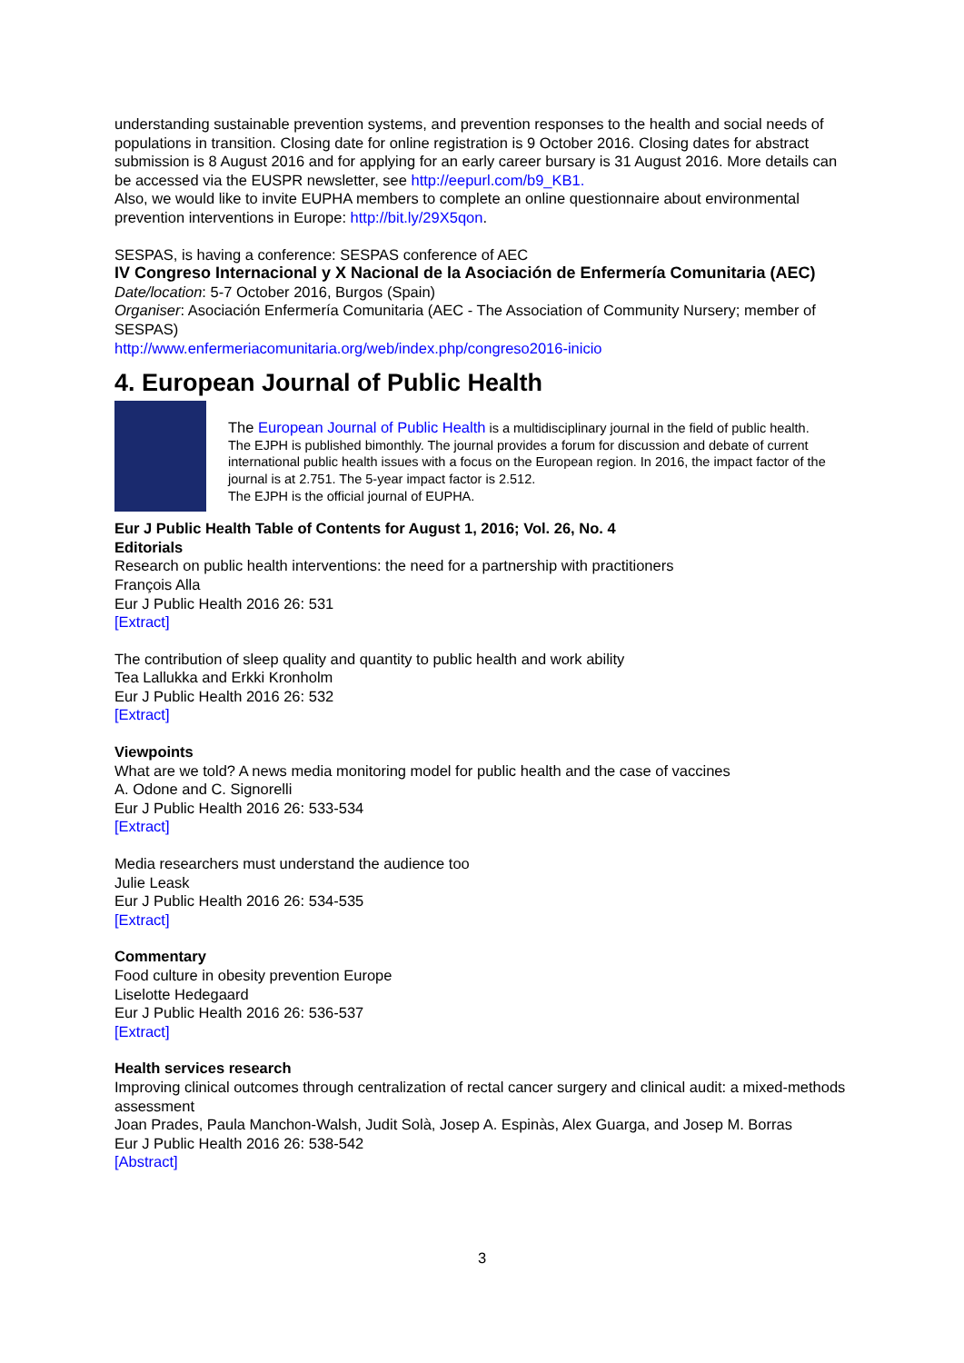understanding sustainable prevention systems, and prevention responses to the health and social needs of populations in transition. Closing date for online registration is 9 October 2016. Closing dates for abstract submission is 8 August 2016 and for applying for an early career bursary is 31 August 2016. More details can be accessed via the EUSPR newsletter, see http://eepurl.com/b9_KB1.
Also, we would like to invite EUPHA members to complete an online questionnaire about environmental prevention interventions in Europe: http://bit.ly/29X5qon.
SESPAS, is having a conference: SESPAS conference of AEC
IV Congreso Internacional y X Nacional de la Asociación de Enfermería Comunitaria (AEC)
Date/location: 5-7 October 2016, Burgos (Spain)
Organiser: Asociación Enfermería Comunitaria (AEC - The Association of Community Nursery; member of SESPAS)
http://www.enfermeriacomunitaria.org/web/index.php/congreso2016-inicio
4. European Journal of Public Health
The European Journal of Public Health is a multidisciplinary journal in the field of public health.
The EJPH is published bimonthly. The journal provides a forum for discussion and debate of current international public health issues with a focus on the European region. In 2016, the impact factor of the journal is at 2.751. The 5-year impact factor is 2.512.
The EJPH is the official journal of EUPHA.
Eur J Public Health Table of Contents for August 1, 2016; Vol. 26, No. 4
Editorials
Research on public health interventions: the need for a partnership with practitioners
François Alla
Eur J Public Health 2016 26: 531
[Extract]
The contribution of sleep quality and quantity to public health and work ability
Tea Lallukka and Erkki Kronholm
Eur J Public Health 2016 26: 532
[Extract]
Viewpoints
What are we told? A news media monitoring model for public health and the case of vaccines
A. Odone and C. Signorelli
Eur J Public Health 2016 26: 533-534
[Extract]
Media researchers must understand the audience too
Julie Leask
Eur J Public Health 2016 26: 534-535
[Extract]
Commentary
Food culture in obesity prevention Europe
Liselotte Hedegaard
Eur J Public Health 2016 26: 536-537
[Extract]
Health services research
Improving clinical outcomes through centralization of rectal cancer surgery and clinical audit: a mixed-methods assessment
Joan Prades, Paula Manchon-Walsh, Judit Solà, Josep A. Espinàs, Alex Guarga, and Josep M. Borras
Eur J Public Health 2016 26: 538-542
[Abstract]
3